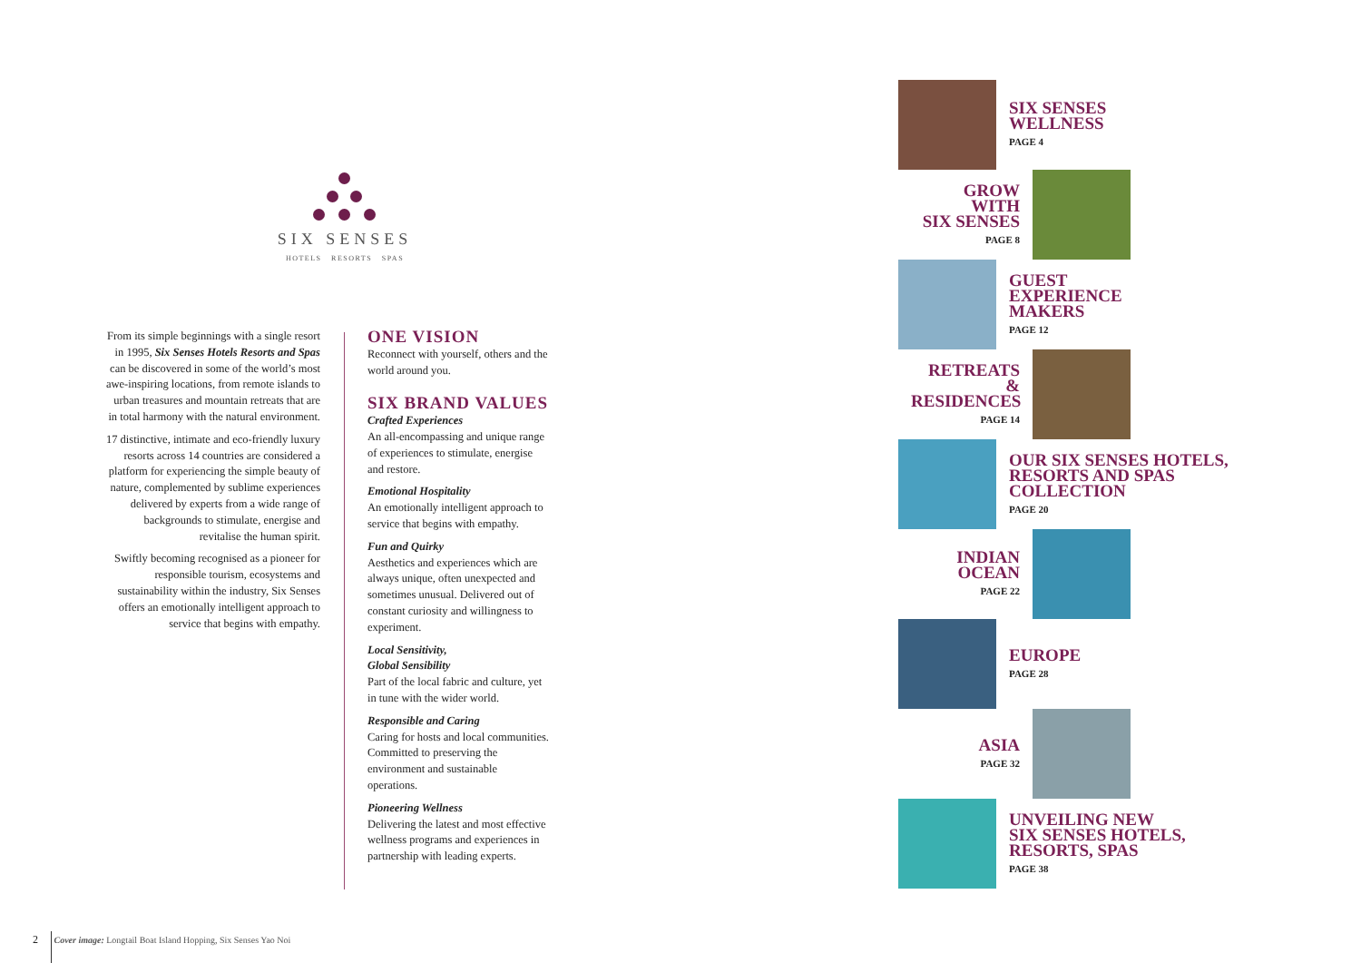SIX SENSES
HOTELS RESORTS SPAS
From its simple beginnings with a single resort in 1995, Six Senses Hotels Resorts and Spas can be discovered in some of the world’s most awe-inspiring locations, from remote islands to urban treasures and mountain retreats that are in total harmony with the natural environment.
17 distinctive, intimate and eco-friendly luxury resorts across 14 countries are considered a platform for experiencing the simple beauty of nature, complemented by sublime experiences delivered by experts from a wide range of backgrounds to stimulate, energise and revitalise the human spirit.
Swiftly becoming recognised as a pioneer for responsible tourism, ecosystems and sustainability within the industry, Six Senses offers an emotionally intelligent approach to service that begins with empathy.
ONE VISION
Reconnect with yourself, others and the world around you.
SIX BRAND VALUES
Crafted Experiences
An all-encompassing and unique range of experiences to stimulate, energise and restore.
Emotional Hospitality
An emotionally intelligent approach to service that begins with empathy.
Fun and Quirky
Aesthetics and experiences which are always unique, often unexpected and sometimes unusual. Delivered out of constant curiosity and willingness to experiment.
Local Sensitivity,
Global Sensibility
Part of the local fabric and culture, yet in tune with the wider world.
Responsible and Caring
Caring for hosts and local communities. Committed to preserving the environment and sustainable operations.
Pioneering Wellness
Delivering the latest and most effective wellness programs and experiences in partnership with leading experts.
SIX SENSES
WELLNESS
PAGE 4
GROW WITH
SIX SENSES
PAGE 8
GUEST
EXPERIENCE
MAKERS
PAGE 12
RETREATS &
RESIDENCES
PAGE 14
OUR SIX SENSES HOTELS,
RESORTS AND SPAS
COLLECTION
PAGE 20
INDIAN OCEAN
PAGE 22
EUROPE
PAGE 28
ASIA
PAGE 32
UNVEILING NEW
SIX SENSES HOTELS,
RESORTS, SPAS
PAGE 38
2 Cover image: Longtail Boat Island Hopping, Six Senses Yao Noi